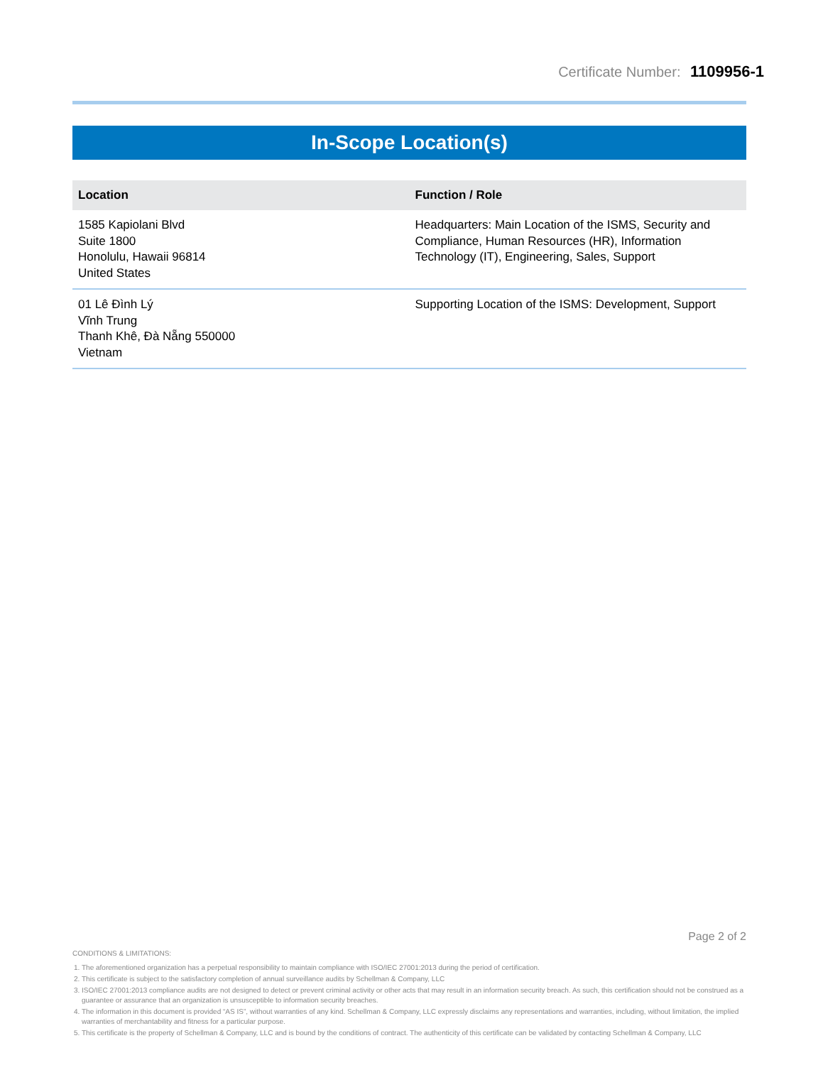Certificate Number: 1109956-1
In-Scope Location(s)
| Location | Function / Role |
| --- | --- |
| 1585 Kapiolani Blvd Suite 1800 Honolulu, Hawaii 96814 United States | Headquarters: Main Location of the ISMS, Security and Compliance, Human Resources (HR), Information Technology (IT), Engineering, Sales, Support |
| 01 Lê Đình Lý Vĩnh Trung Thanh Khê, Đà Nẵng 550000 Vietnam | Supporting Location of the ISMS: Development, Support |
Page 2 of 2
CONDITIONS & LIMITATIONS:
1. The aforementioned organization has a perpetual responsibility to maintain compliance with ISO/IEC 27001:2013 during the period of certification.
2. This certificate is subject to the satisfactory completion of annual surveillance audits by Schellman & Company, LLC
3. ISO/IEC 27001:2013 compliance audits are not designed to detect or prevent criminal activity or other acts that may result in an information security breach. As such, this certification should not be construed as a guarantee or assurance that an organization is unsusceptible to information security breaches.
4. The information in this document is provided “AS IS”, without warranties of any kind. Schellman & Company, LLC expressly disclaims any representations and warranties, including, without limitation, the implied warranties of merchantability and fitness for a particular purpose.
5. This certificate is the property of Schellman & Company, LLC and is bound by the conditions of contract. The authenticity of this certificate can be validated by contacting Schellman & Company, LLC